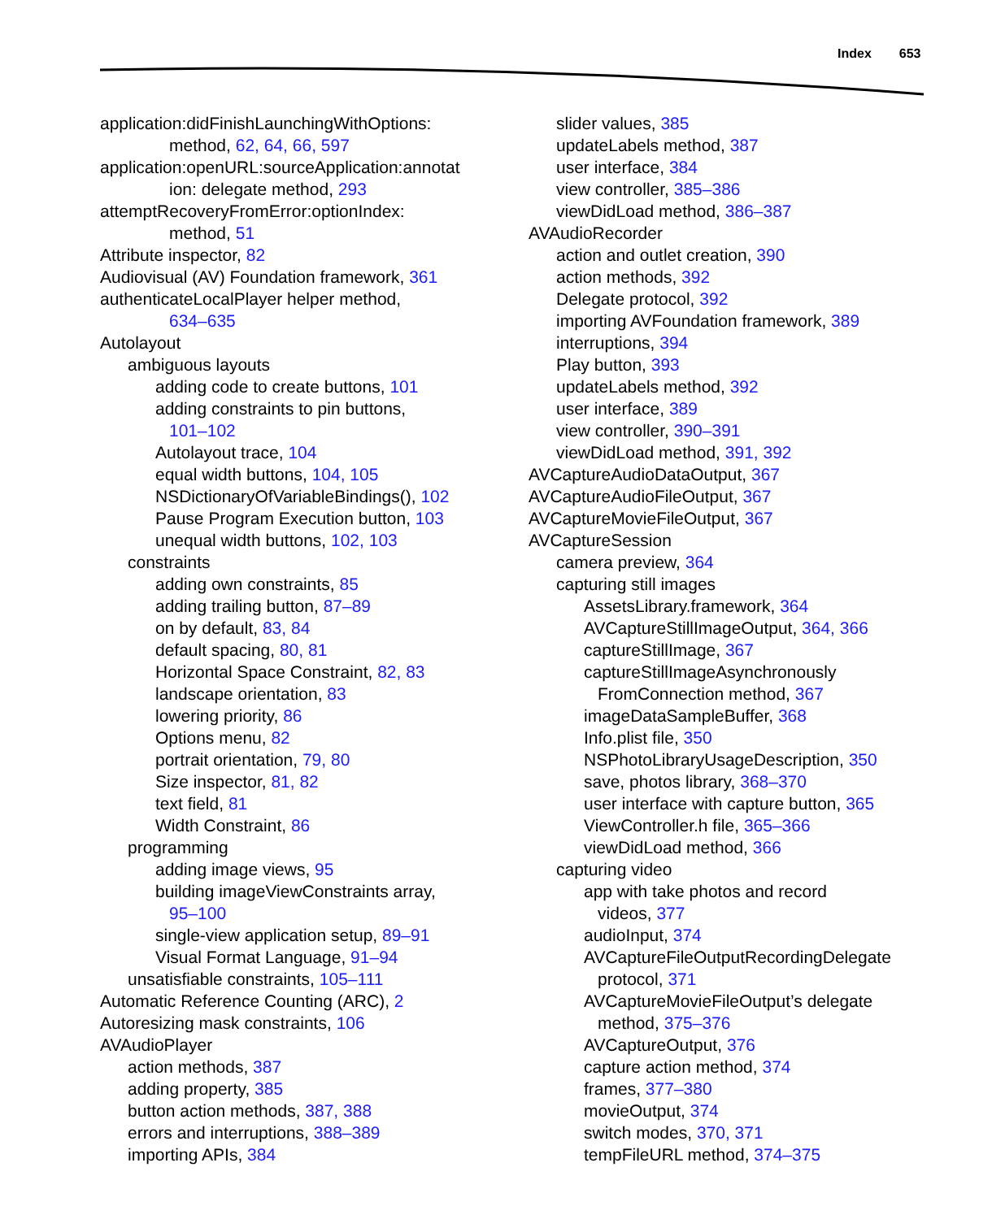Index 653
application:didFinishLaunchingWithOptions:
method, 62, 64, 66, 597
application:openURL:sourceApplication:annotat
ion: delegate method, 293
attemptRecoveryFromError:optionIndex:
method, 51
Attribute inspector, 82
Audiovisual (AV) Foundation framework, 361
authenticateLocalPlayer helper method,
634–635
Autolayout
ambiguous layouts
adding code to create buttons, 101
adding constraints to pin buttons,
101–102
Autolayout trace, 104
equal width buttons, 104, 105
NSDictionaryOfVariableBindings(), 102
Pause Program Execution button, 103
unequal width buttons, 102, 103
constraints
adding own constraints, 85
adding trailing button, 87–89
on by default, 83, 84
default spacing, 80, 81
Horizontal Space Constraint, 82, 83
landscape orientation, 83
lowering priority, 86
Options menu, 82
portrait orientation, 79, 80
Size inspector, 81, 82
text field, 81
Width Constraint, 86
programming
adding image views, 95
building imageViewConstraints array,
95–100
single-view application setup, 89–91
Visual Format Language, 91–94
unsatisfiable constraints, 105–111
Automatic Reference Counting (ARC), 2
Autoresizing mask constraints, 106
AVAudioPlayer
action methods, 387
adding property, 385
button action methods, 387, 388
errors and interruptions, 388–389
importing APIs, 384
slider values, 385
updateLabels method, 387
user interface, 384
view controller, 385–386
viewDidLoad method, 386–387
AVAudioRecorder
action and outlet creation, 390
action methods, 392
Delegate protocol, 392
importing AVFoundation framework, 389
interruptions, 394
Play button, 393
updateLabels method, 392
user interface, 389
view controller, 390–391
viewDidLoad method, 391, 392
AVCaptureAudioDataOutput, 367
AVCaptureAudioFileOutput, 367
AVCaptureMovieFileOutput, 367
AVCaptureSession
camera preview, 364
capturing still images
AssetsLibrary.framework, 364
AVCaptureStillImageOutput, 364, 366
captureStillImage, 367
captureStillImageAsynchronously
FromConnection method, 367
imageDataSampleBuffer, 368
Info.plist file, 350
NSPhotoLibraryUsageDescription, 350
save, photos library, 368–370
user interface with capture button, 365
ViewController.h file, 365–366
viewDidLoad method, 366
capturing video
app with take photos and record
videos, 377
audioInput, 374
AVCaptureFileOutputRecordingDelegate
protocol, 371
AVCaptureMovieFileOutput’s delegate
method, 375–376
AVCaptureOutput, 376
capture action method, 374
frames, 377–380
movieOutput, 374
switch modes, 370, 371
tempFileURL method, 374–375